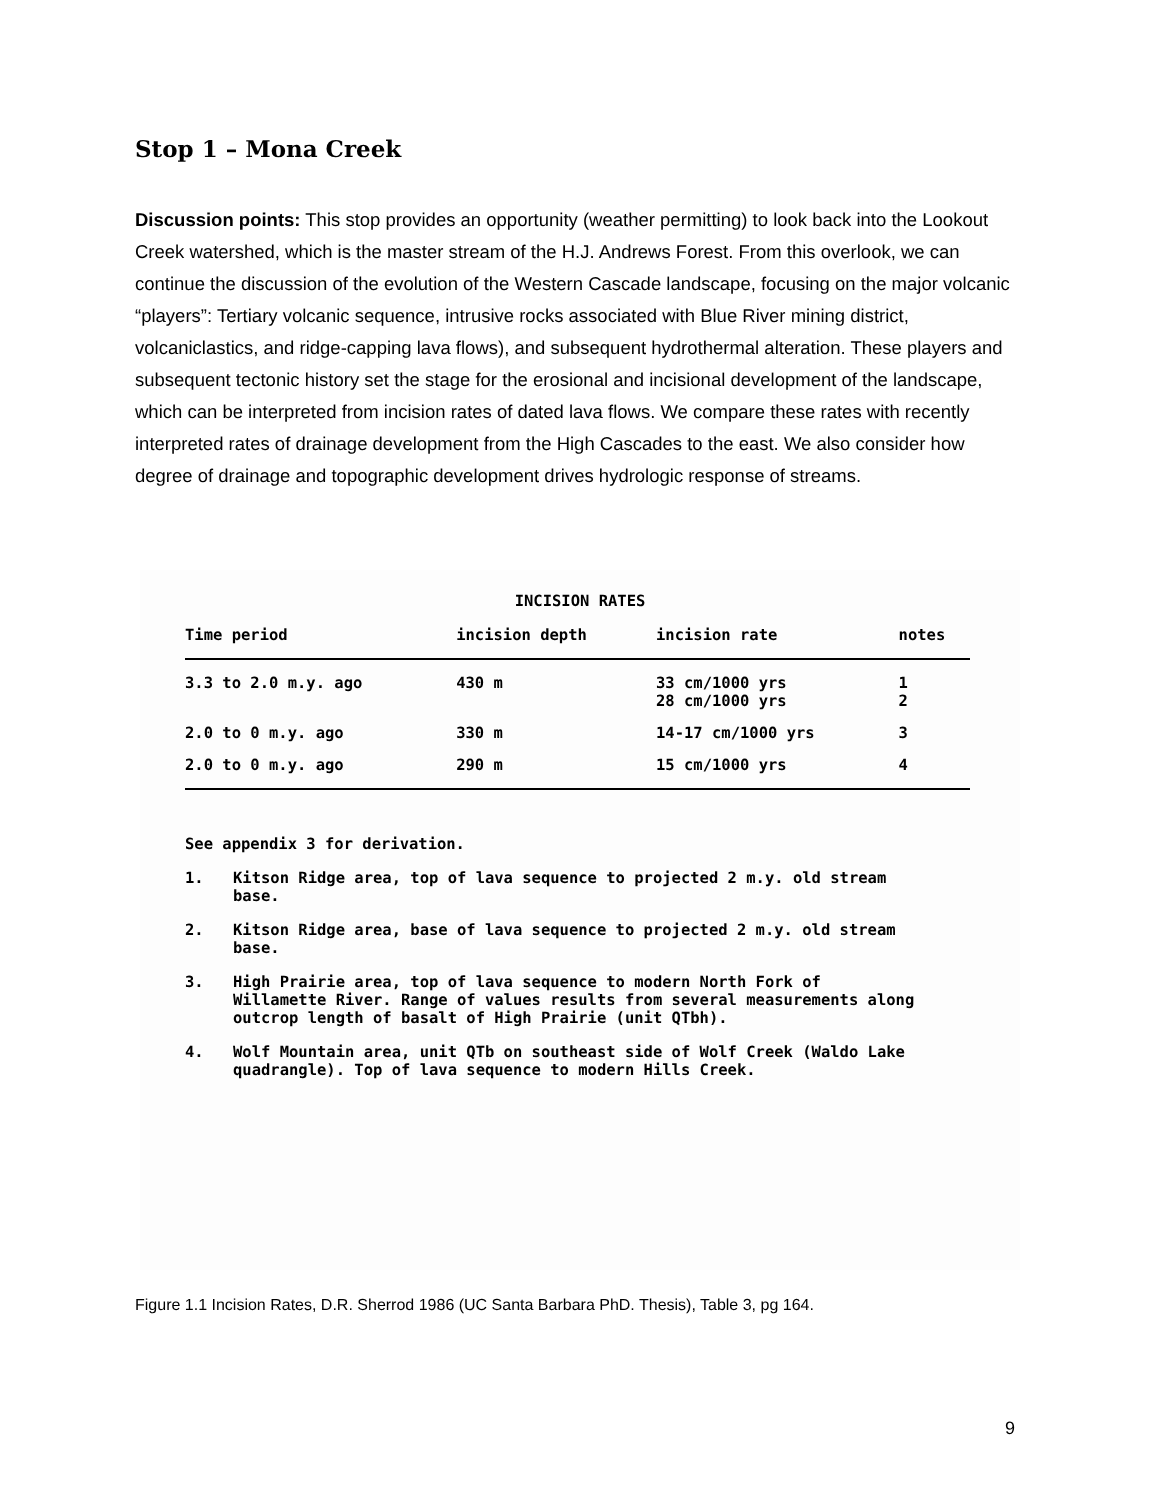Stop 1 – Mona Creek
Discussion points: This stop provides an opportunity (weather permitting) to look back into the Lookout Creek watershed, which is the master stream of the H.J. Andrews Forest. From this overlook, we can continue the discussion of the evolution of the Western Cascade landscape, focusing on the major volcanic “players”: Tertiary volcanic sequence, intrusive rocks associated with Blue River mining district, volcaniclastics, and ridge-capping lava flows), and subsequent hydrothermal alteration. These players and subsequent tectonic history set the stage for the erosional and incisional development of the landscape, which can be interpreted from incision rates of dated lava flows. We compare these rates with recently interpreted rates of drainage development from the High Cascades to the east. We also consider how degree of drainage and topographic development drives hydrologic response of streams.
INCISION RATES
| Time period | incision depth | incision rate | notes |
| --- | --- | --- | --- |
| 3.3 to 2.0 m.y. ago | 430 m | 33 cm/1000 yrs 28 cm/1000 yrs | 1 2 |
| 2.0 to 0 m.y. ago | 330 m | 14-17 cm/1000 yrs | 3 |
| 2.0 to 0 m.y. ago | 290 m | 15 cm/1000 yrs | 4 |
See appendix 3 for derivation.
1. Kitson Ridge area, top of lava sequence to projected 2 m.y. old stream base.
2. Kitson Ridge area, base of lava sequence to projected 2 m.y. old stream base.
3. High Prairie area, top of lava sequence to modern North Fork of Willamette River. Range of values results from several measurements along outcrop length of basalt of High Prairie (unit QTbh).
4. Wolf Mountain area, unit QTb on southeast side of Wolf Creek (Waldo Lake quadrangle). Top of lava sequence to modern Hills Creek.
Figure 1.1 Incision Rates, D.R. Sherrod 1986 (UC Santa Barbara PhD. Thesis), Table 3, pg 164.
9